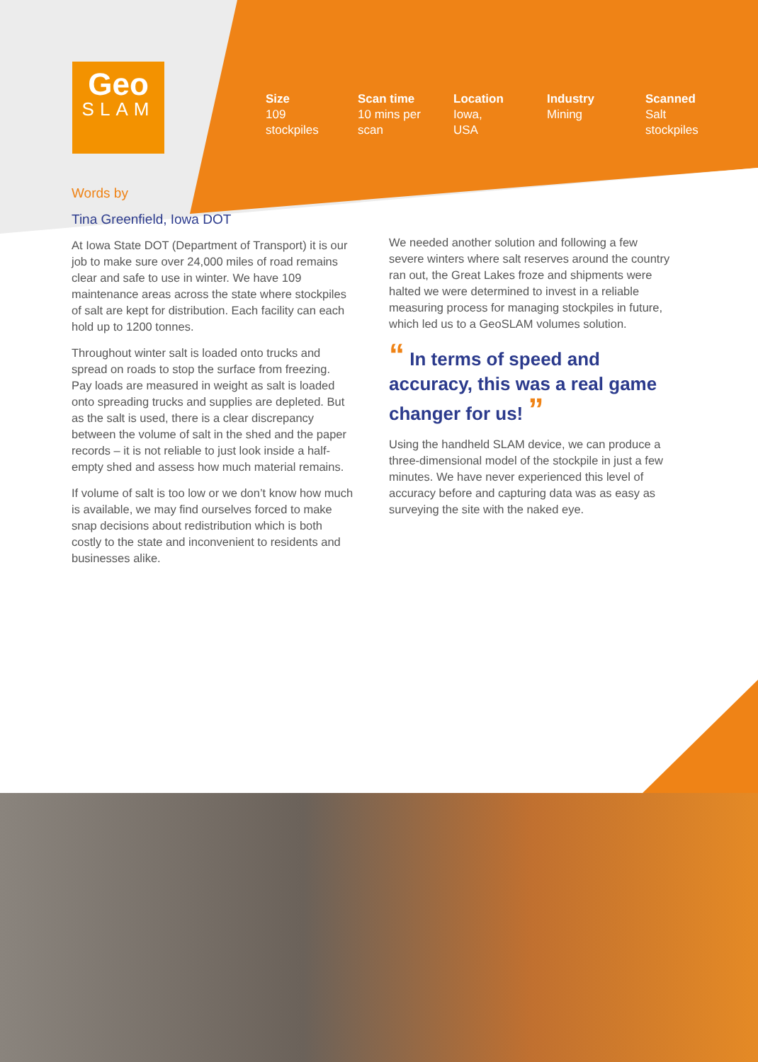Geo
SLAM
Size
109
stockpiles
Scan time
10 mins per
scan
Location
Iowa,
USA
Industry
Mining
Scanned
Salt
stockpiles
Words by
Tina Greenfield, Iowa DOT
At Iowa State DOT (Department of Transport) it is our job to make sure over 24,000 miles of road remains clear and safe to use in winter. We have 109 maintenance areas across the state where stockpiles of salt are kept for distribution. Each facility can each hold up to 1200 tonnes.
Throughout winter salt is loaded onto trucks and spread on roads to stop the surface from freezing. Pay loads are measured in weight as salt is loaded onto spreading trucks and supplies are depleted. But as the salt is used, there is a clear discrepancy between the volume of salt in the shed and the paper records – it is not reliable to just look inside a half-empty shed and assess how much material remains.
If volume of salt is too low or we don’t know how much is available, we may find ourselves forced to make snap decisions about redistribution which is both costly to the state and inconvenient to residents and businesses alike.
We needed another solution and following a few severe winters where salt reserves around the country ran out, the Great Lakes froze and shipments were halted we were determined to invest in a reliable measuring process for managing stockpiles in future, which led us to a GeoSLAM volumes solution.
“ In terms of speed and accuracy, this was a real game changer for us! ”
Using the handheld SLAM device, we can produce a three-dimensional model of the stockpile in just a few minutes. We have never experienced this level of accuracy before and capturing data was as easy as surveying the site with the naked eye.